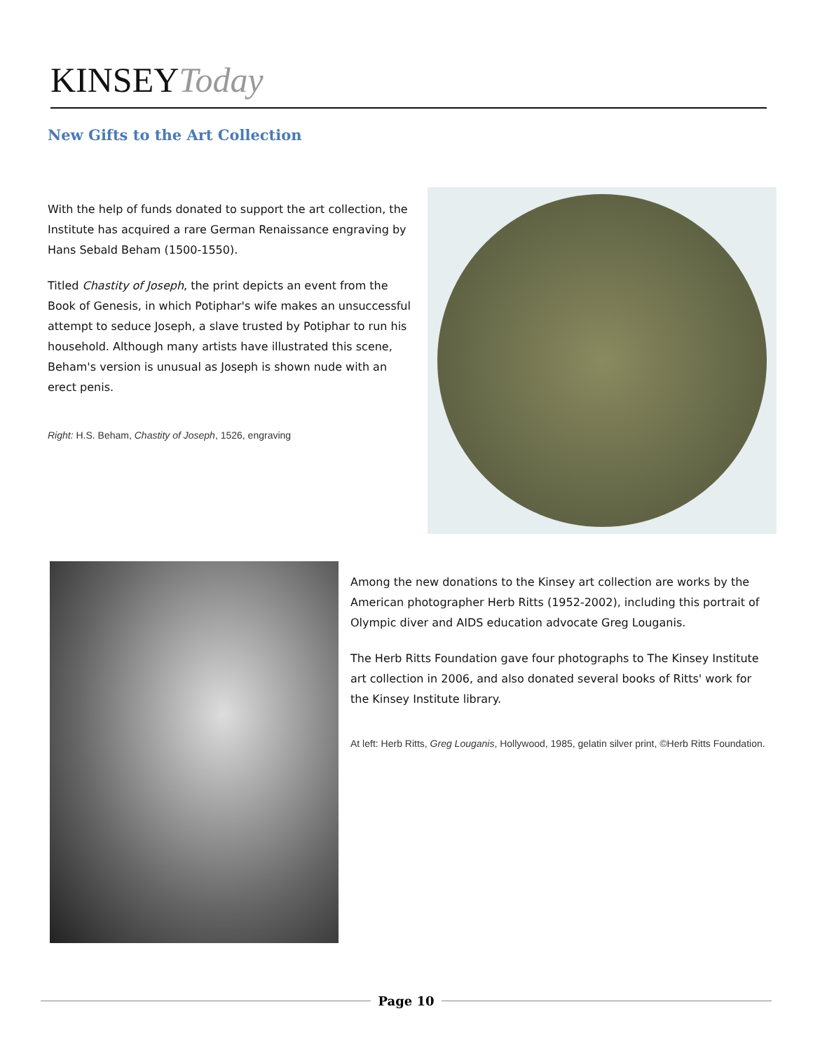KINSEY Today
New Gifts to the Art Collection
With the help of funds donated to support the art collection, the Institute has acquired a rare German Renaissance engraving by Hans Sebald Beham (1500-1550).
Titled Chastity of Joseph, the print depicts an event from the Book of Genesis, in which Potiphar's wife makes an unsuccessful attempt to seduce Joseph, a slave trusted by Potiphar to run his household. Although many artists have illustrated this scene, Beham's version is unusual as Joseph is shown nude with an erect penis.
Right: H.S. Beham, Chastity of Joseph, 1526, engraving
Among the new donations to the Kinsey art collection are works by the American photographer Herb Ritts (1952-2002), including this portrait of Olympic diver and AIDS education advocate Greg Louganis.
The Herb Ritts Foundation gave four photographs to The Kinsey Institute art collection in 2006, and also donated several books of Ritts' work for the Kinsey Institute library.
At left: Herb Ritts, Greg Louganis, Hollywood, 1985, gelatin silver print, ©Herb Ritts Foundation.
Page 10